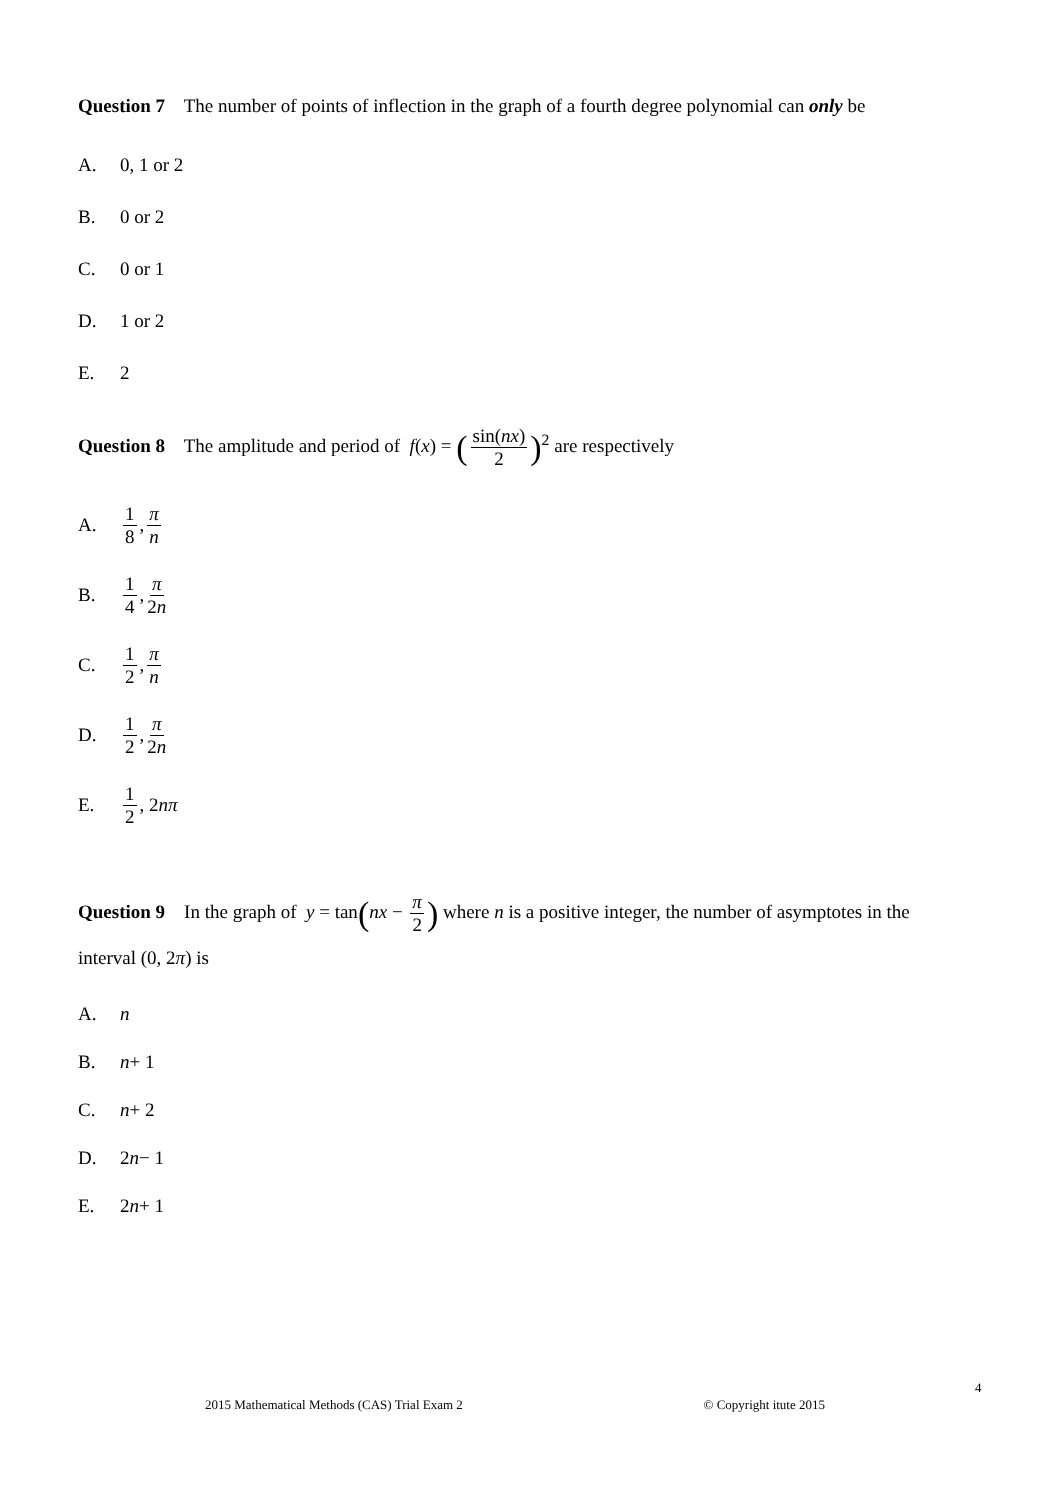Question 7 The number of points of inflection in the graph of a fourth degree polynomial can only be
A. 0, 1 or 2
B. 0 or 2
C. 0 or 1
D. 1 or 2
E. 2
Question 8 The amplitude and period of f(x) = (sin(nx) 2)<sup>2</sup> are respectively
A. 1 8, π n
B. 1 4, π 2n
C. 1 2, π n
D. 1 2, π 2n
E. 1 2, 2 nπ
Question 9 In the graph of y = tan(nx − π 2) where n is a positive integer, the number of asymptotes in the interval (0, 2π) is
A. n
B. n + 1
C. n + 2
D. 2 n − 1
E. 2 n + 1
4
2015 Mathematical Methods (CAS) Trial Exam 2 © Copyright itute 2015